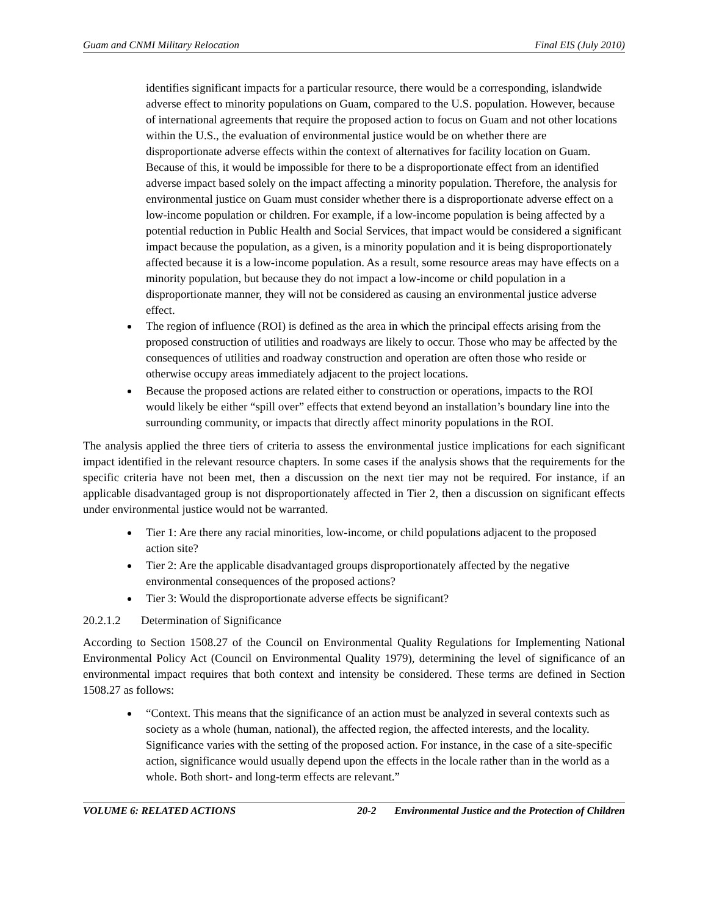Guam and CNMI Military Relocation Final EIS (July 2010)
identifies significant impacts for a particular resource, there would be a corresponding, islandwide adverse effect to minority populations on Guam, compared to the U.S. population. However, because of international agreements that require the proposed action to focus on Guam and not other locations within the U.S., the evaluation of environmental justice would be on whether there are disproportionate adverse effects within the context of alternatives for facility location on Guam. Because of this, it would be impossible for there to be a disproportionate effect from an identified adverse impact based solely on the impact affecting a minority population. Therefore, the analysis for environmental justice on Guam must consider whether there is a disproportionate adverse effect on a low-income population or children. For example, if a low-income population is being affected by a potential reduction in Public Health and Social Services, that impact would be considered a significant impact because the population, as a given, is a minority population and it is being disproportionately affected because it is a low-income population. As a result, some resource areas may have effects on a minority population, but because they do not impact a low-income or child population in a disproportionate manner, they will not be considered as causing an environmental justice adverse effect.
The region of influence (ROI) is defined as the area in which the principal effects arising from the proposed construction of utilities and roadways are likely to occur. Those who may be affected by the consequences of utilities and roadway construction and operation are often those who reside or otherwise occupy areas immediately adjacent to the project locations.
Because the proposed actions are related either to construction or operations, impacts to the ROI would likely be either “spill over” effects that extend beyond an installation’s boundary line into the surrounding community, or impacts that directly affect minority populations in the ROI.
The analysis applied the three tiers of criteria to assess the environmental justice implications for each significant impact identified in the relevant resource chapters. In some cases if the analysis shows that the requirements for the specific criteria have not been met, then a discussion on the next tier may not be required. For instance, if an applicable disadvantaged group is not disproportionately affected in Tier 2, then a discussion on significant effects under environmental justice would not be warranted.
Tier 1: Are there any racial minorities, low-income, or child populations adjacent to the proposed action site?
Tier 2: Are the applicable disadvantaged groups disproportionately affected by the negative environmental consequences of the proposed actions?
Tier 3: Would the disproportionate adverse effects be significant?
20.2.1.2 Determination of Significance
According to Section 1508.27 of the Council on Environmental Quality Regulations for Implementing National Environmental Policy Act (Council on Environmental Quality 1979), determining the level of significance of an environmental impact requires that both context and intensity be considered. These terms are defined in Section 1508.27 as follows:
“Context. This means that the significance of an action must be analyzed in several contexts such as society as a whole (human, national), the affected region, the affected interests, and the locality. Significance varies with the setting of the proposed action. For instance, in the case of a site-specific action, significance would usually depend upon the effects in the locale rather than in the world as a whole. Both short- and long-term effects are relevant.”
VOLUME 6: RELATED ACTIONS 20-2 Environmental Justice and the Protection of Children